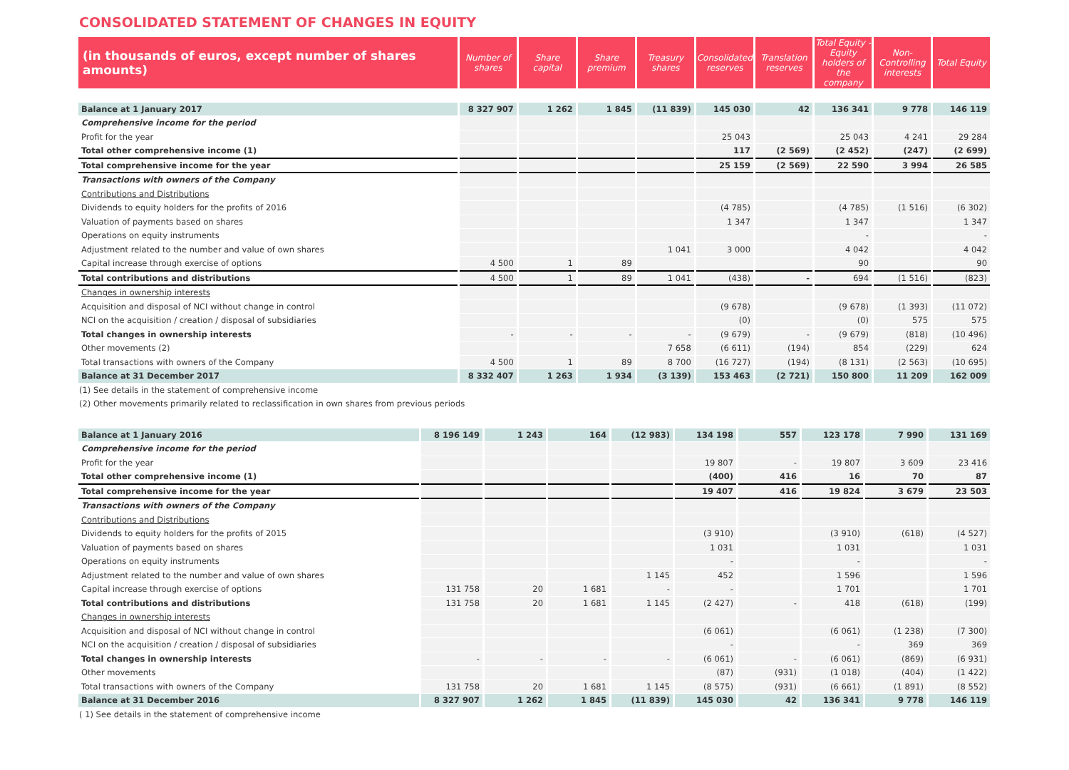CONSOLIDATED STATEMENT OF CHANGES IN EQUITY
| (in thousands of euros, except number of shares amounts) | Number of shares | Share capital | Share premium | Treasury shares | Consolidated reserves | Translation reserves | Total Equity - Equity holders of the company | Non-Controlling interests | Total Equity |
| --- | --- | --- | --- | --- | --- | --- | --- | --- | --- |
| Balance at 1 January 2017 | 8 327 907 | 1 262 | 1 845 | (11 839) | 145 030 | 42 | 136 341 | 9 778 | 146 119 |
| Comprehensive income for the period | | | | | | | | | |
| Profit for the year | | | | | 25 043 | | 25 043 | 4 241 | 29 284 |
| Total other comprehensive income (1) | | | | | 117 | (2 569) | (2 452) | (247) | (2 699) |
| Total comprehensive income for the year | | | | | 25 159 | (2 569) | 22 590 | 3 994 | 26 585 |
| Transactions with owners of the Company | | | | | | | | | |
| Contributions and Distributions | | | | | | | | | |
| Dividends to equity holders for the profits of 2016 | | | | | (4 785) | | (4 785) | (1 516) | (6 302) |
| Valuation of payments based on shares | | | | | 1 347 | | 1 347 | | 1 347 |
| Operations on equity instruments | | | | | | | - | | - |
| Adjustment related to the number and value of own shares | | | | 1 041 | 3 000 | | 4 042 | | 4 042 |
| Capital increase through exercise of options | 4 500 | 1 | 89 | | | | 90 | | 90 |
| Total contributions and distributions | 4 500 | 1 | 89 | 1 041 | (438) | - | 694 | (1 516) | (823) |
| Changes in ownership interests | | | | | | | | | |
| Acquisition and disposal of NCI without change in control | | | | | (9 678) | | (9 678) | (1 393) | (11 072) |
| NCI on the acquisition / creation / disposal of subsidiaries | | | | | (0) | | (0) | 575 | 575 |
| Total changes in ownership interests | - | - | - | - | (9 679) | - | (9 679) | (818) | (10 496) |
| Other movements (2) | | | | 7 658 | (6 611) | (194) | 854 | (229) | 624 |
| Total transactions with owners of the Company | 4 500 | 1 | 89 | 8 700 | (16 727) | (194) | (8 131) | (2 563) | (10 695) |
| Balance at 31 December 2017 | 8 332 407 | 1 263 | 1 934 | (3 139) | 153 463 | (2 721) | 150 800 | 11 209 | 162 009 |
(1) See details in the statement of comprehensive income
(2) Other movements primarily related to reclassification in own shares from previous periods
| Balance at 1 January 2016 | 8 196 149 | 1 243 | 164 | (12 983) | 134 198 | 557 | 123 178 | 7 990 | 131 169 |
| Comprehensive income for the period | | | | | | | | | |
| Profit for the year | | | | | 19 807 | - | 19 807 | 3 609 | 23 416 |
| Total other comprehensive income (1) | | | | | (400) | 416 | 16 | 70 | 87 |
| Total comprehensive income for the year | | | | | 19 407 | 416 | 19 824 | 3 679 | 23 503 |
| Transactions with owners of the Company | | | | | | | | | |
| Contributions and Distributions | | | | | | | | | |
| Dividends to equity holders for the profits of 2015 | | | | | (3 910) | | (3 910) | (618) | (4 527) |
| Valuation of payments based on shares | | | | | 1 031 | | 1 031 | | 1 031 |
| Operations on equity instruments | | | | | - | | - | | - |
| Adjustment related to the number and value of own shares | | | | 1 145 | 452 | | 1 596 | | 1 596 |
| Capital increase through exercise of options | 131 758 | 20 | 1 681 | - | - | | 1 701 | | 1 701 |
| Total contributions and distributions | 131 758 | 20 | 1 681 | 1 145 | (2 427) | - | 418 | (618) | (199) |
| Changes in ownership interests | | | | | | | | | |
| Acquisition and disposal of NCI without change in control | | | | | (6 061) | | (6 061) | (1 238) | (7 300) |
| NCI on the acquisition / creation / disposal of subsidiaries | | | | | - | | - | 369 | 369 |
| Total changes in ownership interests | - | - | - | - | (6 061) | - | (6 061) | (869) | (6 931) |
| Other movements | | | | | (87) | (931) | (1 018) | (404) | (1 422) |
| Total transactions with owners of the Company | 131 758 | 20 | 1 681 | 1 145 | (8 575) | (931) | (6 661) | (1 891) | (8 552) |
| Balance at 31 December 2016 | 8 327 907 | 1 262 | 1 845 | (11 839) | 145 030 | 42 | 136 341 | 9 778 | 146 119 |
( 1) See details in the statement of comprehensive income